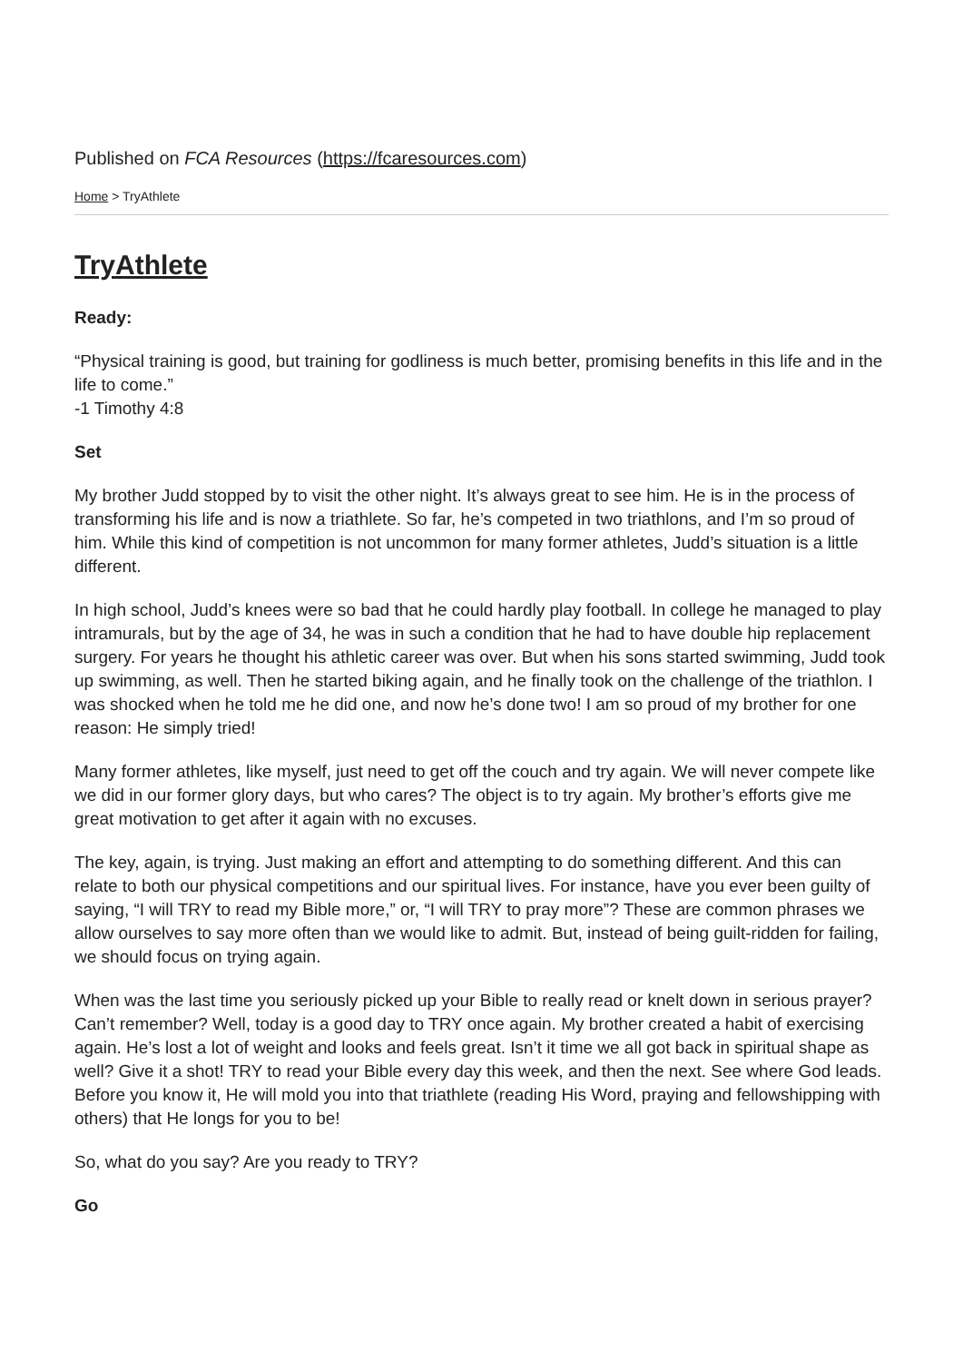Published on FCA Resources (https://fcaresources.com)
Home > TryAthlete
TryAthlete
Ready:
“Physical training is good, but training for godliness is much better, promising benefits in this life and in the life to come.”
-1 Timothy 4:8
Set
My brother Judd stopped by to visit the other night. It’s always great to see him. He is in the process of transforming his life and is now a triathlete. So far, he’s competed in two triathlons, and I’m so proud of him. While this kind of competition is not uncommon for many former athletes, Judd’s situation is a little different.
In high school, Judd’s knees were so bad that he could hardly play football. In college he managed to play intramurals, but by the age of 34, he was in such a condition that he had to have double hip replacement surgery. For years he thought his athletic career was over. But when his sons started swimming, Judd took up swimming, as well. Then he started biking again, and he finally took on the challenge of the triathlon. I was shocked when he told me he did one, and now he’s done two! I am so proud of my brother for one reason: He simply tried!
Many former athletes, like myself, just need to get off the couch and try again. We will never compete like we did in our former glory days, but who cares? The object is to try again. My brother’s efforts give me great motivation to get after it again with no excuses.
The key, again, is trying. Just making an effort and attempting to do something different. And this can relate to both our physical competitions and our spiritual lives. For instance, have you ever been guilty of saying, “I will TRY to read my Bible more,” or, “I will TRY to pray more”? These are common phrases we allow ourselves to say more often than we would like to admit. But, instead of being guilt-ridden for failing, we should focus on trying again.
When was the last time you seriously picked up your Bible to really read or knelt down in serious prayer? Can’t remember? Well, today is a good day to TRY once again. My brother created a habit of exercising again. He’s lost a lot of weight and looks and feels great. Isn’t it time we all got back in spiritual shape as well? Give it a shot! TRY to read your Bible every day this week, and then the next. See where God leads. Before you know it, He will mold you into that triathlete (reading His Word, praying and fellowshipping with others) that He longs for you to be!
So, what do you say? Are you ready to TRY?
Go